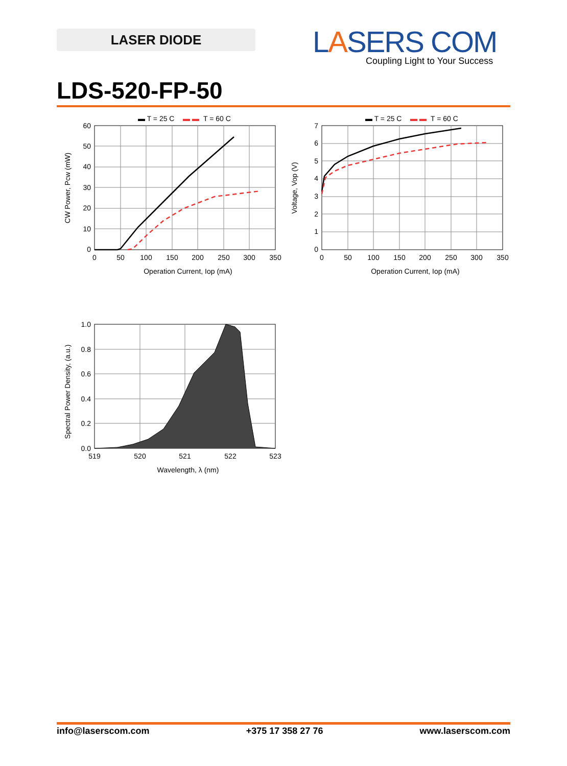LASER DIODE
LASERS COM
Coupling Light to Your Success
LDS-520-FP-50
▬ T = 25 C
▬ ▬
T = 60 C
60
50
40
30
20
10
0
0
50
100
150
200
250
300
350
Operation Current, Iop (mA)
CW Power, Pcw (mW)
▬ T = 25 C
▬ ▬
T = 60 C
7
6
5
4
3
2
1
0
0
50
100
150
200
250
300
350
Operation Current, Iop (mA)
Voltage, Vop (V)
1.0
0.8
0.6
0.4
0.2
0.0
519
520
521
522
523
Wavelength, λ (nm)
Spectral Power Density, (a.u.)
info@laserscom.com +375 17 358 27 76 www.laserscom.com